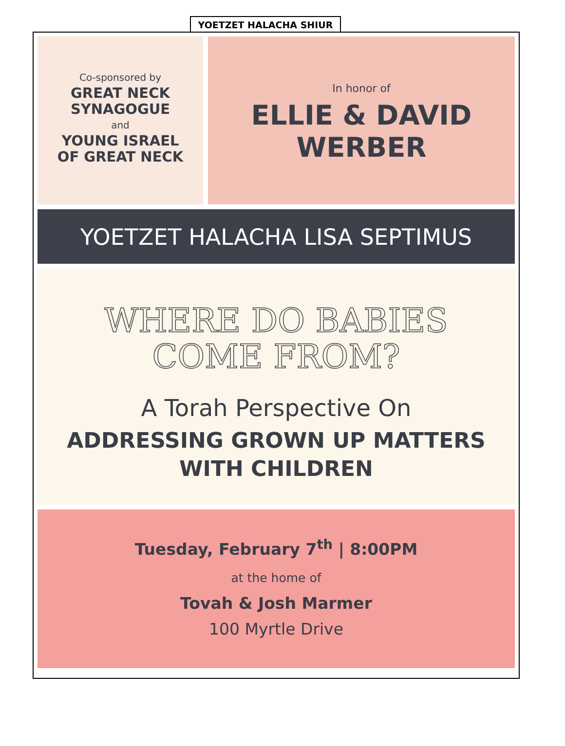YOETZET HALACHA SHIUR
Co-sponsored by
GREAT NECK
SYNAGOGUE
and
YOUNG ISRAEL
OF GREAT NECK
In honor of
ELLIE & DAVID
WERBER
YOETZET HALACHA LISA SEPTIMUS
WHERE DO BABIES
COME FROM?
A Torah Perspective On
ADDRESSING GROWN UP MATTERS
WITH CHILDREN
Tuesday, February 7<sup>th</sup> | 8:00PM
at the home of
Tovah & Josh Marmer
100 Myrtle Drive